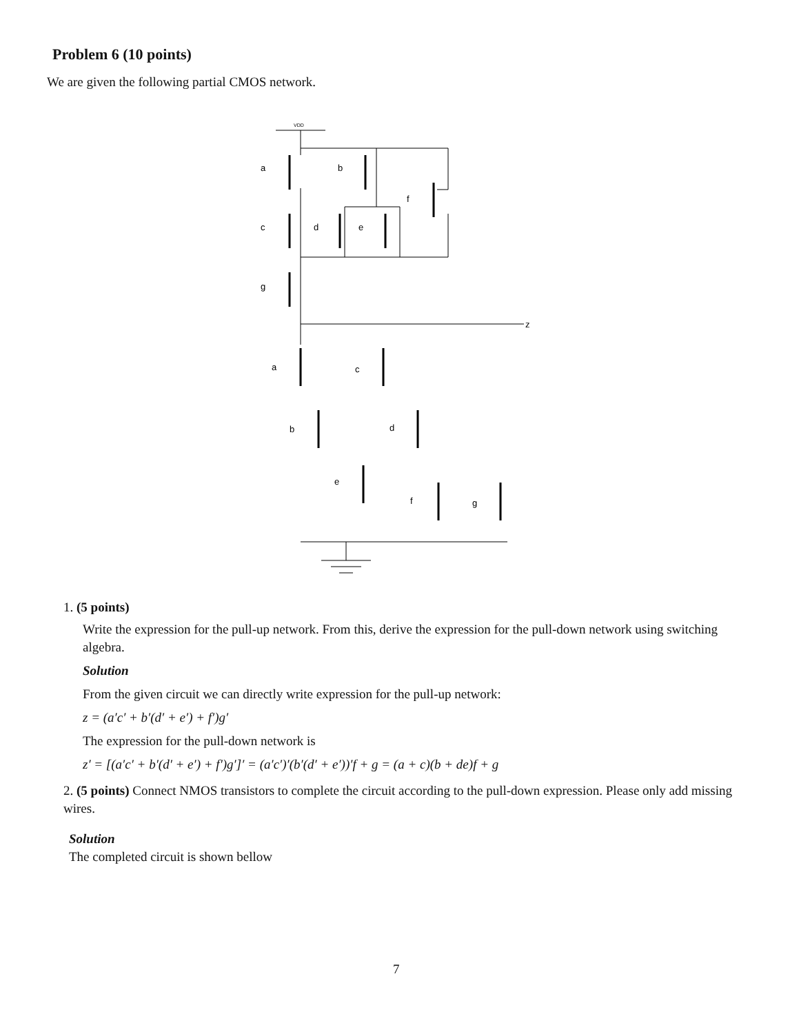Problem 6 (10 points)
We are given the following partial CMOS network.
VDD
z
a
c
g
b
d
e
f
a
c
b
d
e
f
g
1. (5 points)
Write the expression for the pull-up network. From this, derive the expression for the pull-down network using switching algebra.
Solution
From the given circuit we can directly write expression for the pull-up network:
z = (a′c′ + b′(d′ + e′) + f′)g′
The expression for the pull-down network is
z′ = [(a′c′ + b′(d′ + e′) + f′)g′]′ = (a′c′)′(b′(d′ + e′))′f + g = (a + c)(b + de)f + g
2. (5 points) Connect NMOS transistors to complete the circuit according to the pull-down expression. Please only add missing wires.
Solution
The completed circuit is shown bellow
7